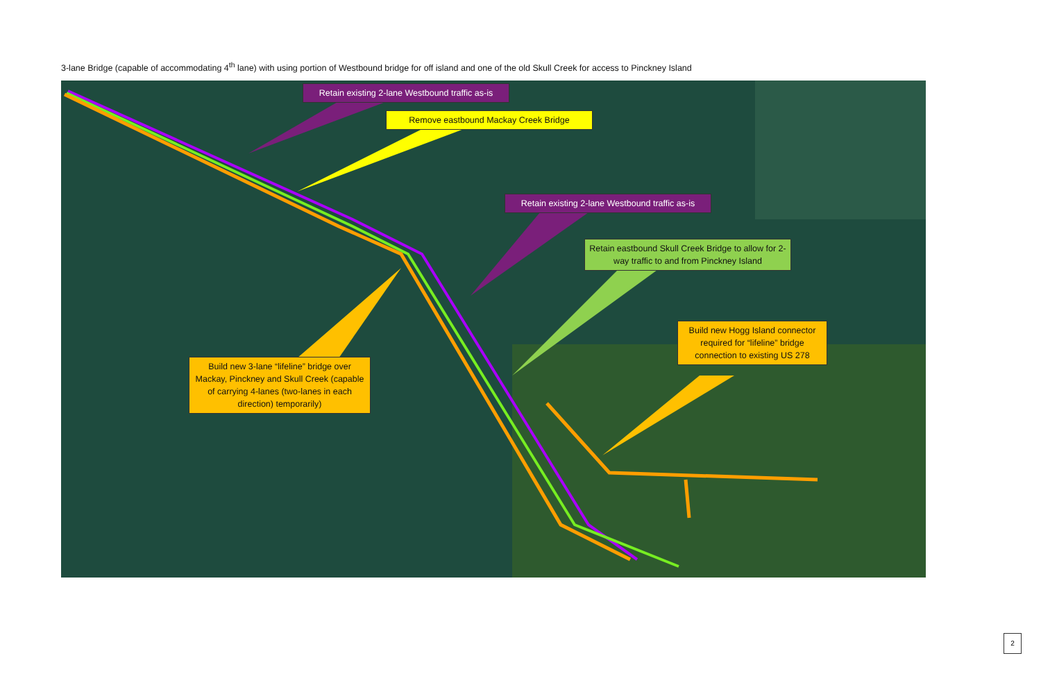3-lane Bridge (capable of accommodating 4<sup>th</sup> lane) with using portion of Westbound bridge for off island and one of the old Skull Creek for access to Pinckney Island
Retain existing 2-lane Westbound traffic as-is
Remove eastbound Mackay Creek Bridge
Retain existing 2-lane Westbound traffic as-is
Retain eastbound Skull Creek Bridge to allow for 2-way traffic to and from Pinckney Island
Build new Hogg Island connector required for “lifeline” bridge connection to existing US 278
Build new 3-lane “lifeline” bridge over Mackay, Pinckney and Skull Creek (capable of carrying 4-lanes (two-lanes in each direction) temporarily)
2